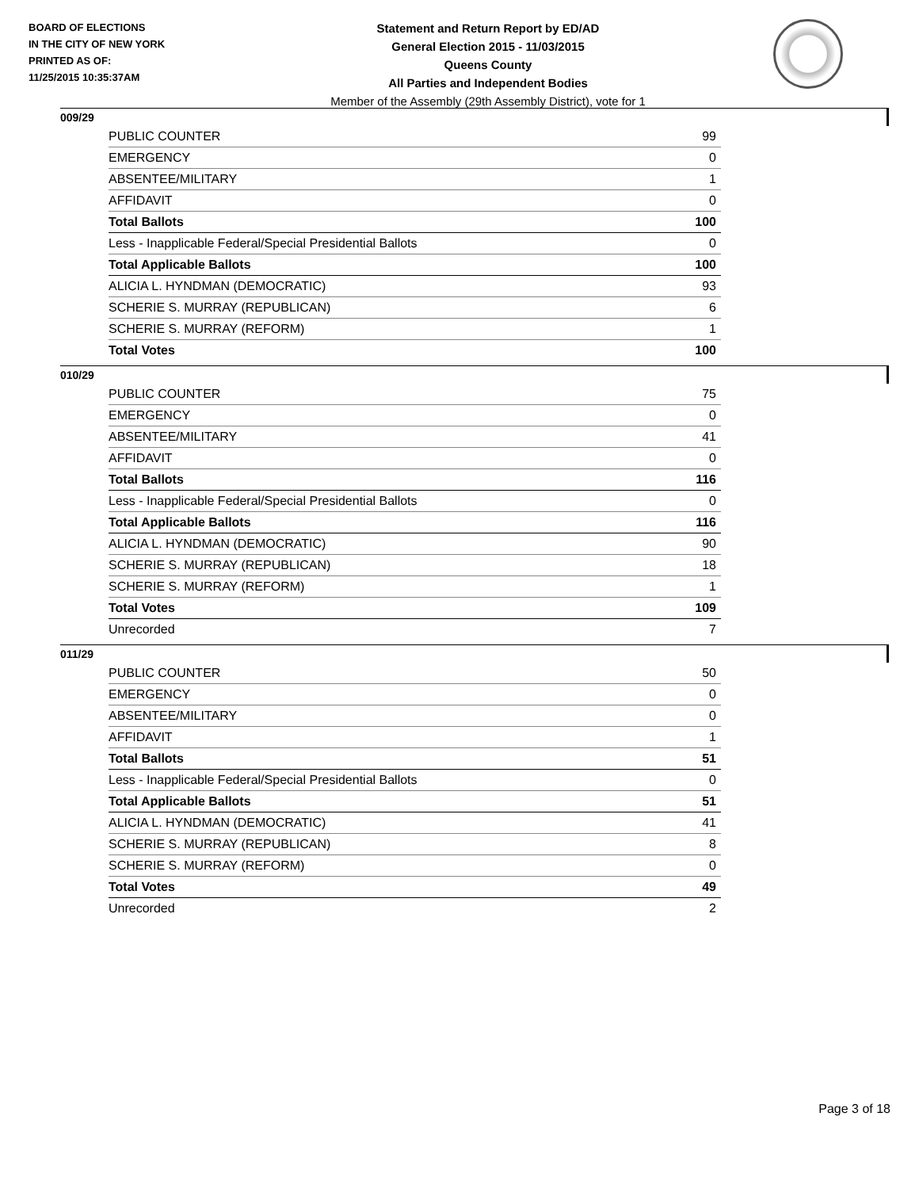BOARD OF ELECTIONS
IN THE CITY OF NEW YORK
PRINTED AS OF:
11/25/2015 10:35:37AM
Statement and Return Report by ED/AD
General Election 2015 - 11/03/2015
Queens County
All Parties and Independent Bodies
Member of the Assembly (29th Assembly District), vote for 1
009/29
| PUBLIC COUNTER | 99 |
| EMERGENCY | 0 |
| ABSENTEE/MILITARY | 1 |
| AFFIDAVIT | 0 |
| Total Ballots | 100 |
| Less - Inapplicable Federal/Special Presidential Ballots | 0 |
| Total Applicable Ballots | 100 |
| ALICIA L. HYNDMAN (DEMOCRATIC) | 93 |
| SCHERIE S. MURRAY (REPUBLICAN) | 6 |
| SCHERIE S. MURRAY (REFORM) | 1 |
| Total Votes | 100 |
010/29
| PUBLIC COUNTER | 75 |
| EMERGENCY | 0 |
| ABSENTEE/MILITARY | 41 |
| AFFIDAVIT | 0 |
| Total Ballots | 116 |
| Less - Inapplicable Federal/Special Presidential Ballots | 0 |
| Total Applicable Ballots | 116 |
| ALICIA L. HYNDMAN (DEMOCRATIC) | 90 |
| SCHERIE S. MURRAY (REPUBLICAN) | 18 |
| SCHERIE S. MURRAY (REFORM) | 1 |
| Total Votes | 109 |
| Unrecorded | 7 |
011/29
| PUBLIC COUNTER | 50 |
| EMERGENCY | 0 |
| ABSENTEE/MILITARY | 0 |
| AFFIDAVIT | 1 |
| Total Ballots | 51 |
| Less - Inapplicable Federal/Special Presidential Ballots | 0 |
| Total Applicable Ballots | 51 |
| ALICIA L. HYNDMAN (DEMOCRATIC) | 41 |
| SCHERIE S. MURRAY (REPUBLICAN) | 8 |
| SCHERIE S. MURRAY (REFORM) | 0 |
| Total Votes | 49 |
| Unrecorded | 2 |
Page 3 of 18